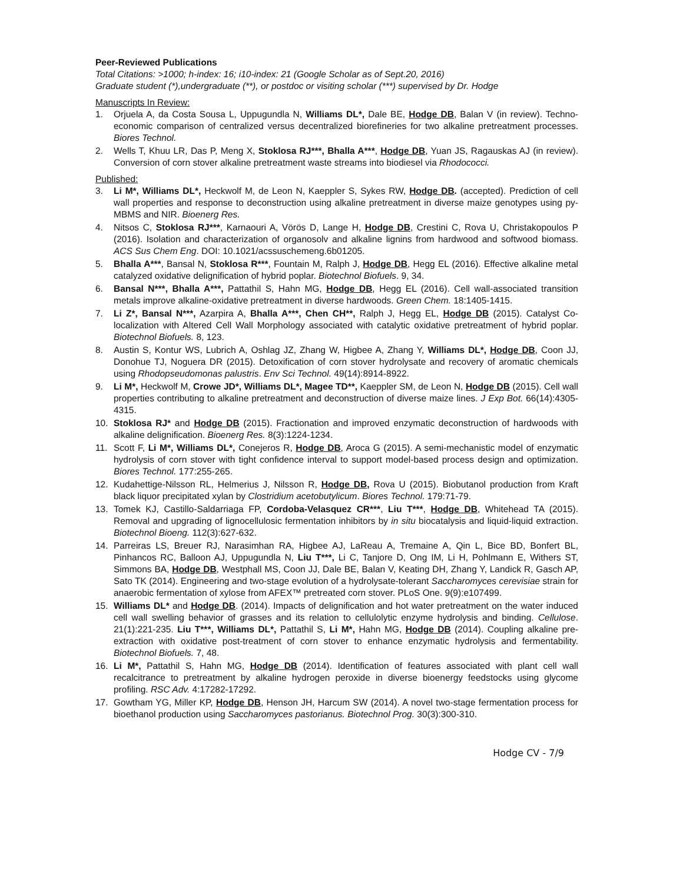Peer-Reviewed Publications
Total Citations: >1000; h-index: 16; i10-index: 21 (Google Scholar as of Sept.20, 2016)
Graduate student (*),undergraduate (**), or postdoc or visiting scholar (***) supervised by Dr. Hodge
Manuscripts In Review:
1. Orjuela A, da Costa Sousa L, Uppugundla N, Williams DL*, Dale BE, Hodge DB, Balan V (in review). Techno-economic comparison of centralized versus decentralized biorefineries for two alkaline pretreatment processes. Biores Technol.
2. Wells T, Khuu LR, Das P, Meng X, Stoklosa RJ***, Bhalla A***, Hodge DB, Yuan JS, Ragauskas AJ (in review). Conversion of corn stover alkaline pretreatment waste streams into biodiesel via Rhodococci.
Published:
3. Li M*, Williams DL*, Heckwolf M, de Leon N, Kaeppler S, Sykes RW, Hodge DB. (accepted). Prediction of cell wall properties and response to deconstruction using alkaline pretreatment in diverse maize genotypes using py-MBMS and NIR. Bioenerg Res.
4. Nitsos C, Stoklosa RJ***, Karnaouri A, Vörös D, Lange H, Hodge DB, Crestini C, Rova U, Christakopoulos P (2016). Isolation and characterization of organosolv and alkaline lignins from hardwood and softwood biomass. ACS Sus Chem Eng. DOI: 10.1021/acssuschemeng.6b01205.
5. Bhalla A***, Bansal N, Stoklosa R***, Fountain M, Ralph J, Hodge DB, Hegg EL (2016). Effective alkaline metal catalyzed oxidative delignification of hybrid poplar. Biotechnol Biofuels. 9, 34.
6. Bansal N***, Bhalla A***, Pattathil S, Hahn MG, Hodge DB, Hegg EL (2016). Cell wall-associated transition metals improve alkaline-oxidative pretreatment in diverse hardwoods. Green Chem. 18:1405-1415.
7. Li Z*, Bansal N***, Azarpira A, Bhalla A***, Chen CH**, Ralph J, Hegg EL, Hodge DB (2015). Catalyst Co-localization with Altered Cell Wall Morphology associated with catalytic oxidative pretreatment of hybrid poplar. Biotechnol Biofuels. 8, 123.
8. Austin S, Kontur WS, Lubrich A, Oshlag JZ, Zhang W, Higbee A, Zhang Y, Williams DL*, Hodge DB, Coon JJ, Donohue TJ, Noguera DR (2015). Detoxification of corn stover hydrolysate and recovery of aromatic chemicals using Rhodopseudomonas palustris. Env Sci Technol. 49(14):8914-8922.
9. Li M*, Heckwolf M, Crowe JD*, Williams DL*, Magee TD**, Kaeppler SM, de Leon N, Hodge DB (2015). Cell wall properties contributing to alkaline pretreatment and deconstruction of diverse maize lines. J Exp Bot. 66(14):4305-4315.
10. Stoklosa RJ* and Hodge DB (2015). Fractionation and improved enzymatic deconstruction of hardwoods with alkaline delignification. Bioenerg Res. 8(3):1224-1234.
11. Scott F, Li M*, Williams DL*, Conejeros R, Hodge DB, Aroca G (2015). A semi-mechanistic model of enzymatic hydrolysis of corn stover with tight confidence interval to support model-based process design and optimization. Biores Technol. 177:255-265.
12. Kudahettige-Nilsson RL, Helmerius J, Nilsson R, Hodge DB, Rova U (2015). Biobutanol production from Kraft black liquor precipitated xylan by Clostridium acetobutylicum. Biores Technol. 179:71-79.
13. Tomek KJ, Castillo-Saldarriaga FP, Cordoba-Velasquez CR***, Liu T***, Hodge DB, Whitehead TA (2015). Removal and upgrading of lignocellulosic fermentation inhibitors by in situ biocatalysis and liquid-liquid extraction. Biotechnol Bioeng. 112(3):627-632.
14. Parreiras LS, Breuer RJ, Narasimhan RA, Higbee AJ, LaReau A, Tremaine A, Qin L, Bice BD, Bonfert BL, Pinhancos RC, Balloon AJ, Uppugundla N, Liu T***, Li C, Tanjore D, Ong IM, Li H, Pohlmann E, Withers ST, Simmons BA, Hodge DB, Westphall MS, Coon JJ, Dale BE, Balan V, Keating DH, Zhang Y, Landick R, Gasch AP, Sato TK (2014). Engineering and two-stage evolution of a hydrolysate-tolerant Saccharomyces cerevisiae strain for anaerobic fermentation of xylose from AFEX™ pretreated corn stover. PLoS One. 9(9):e107499.
15. Williams DL* and Hodge DB. (2014). Impacts of delignification and hot water pretreatment on the water induced cell wall swelling behavior of grasses and its relation to cellulolytic enzyme hydrolysis and binding. Cellulose. 21(1):221-235. Liu T***, Williams DL*, Pattathil S, Li M*, Hahn MG, Hodge DB (2014). Coupling alkaline pre-extraction with oxidative post-treatment of corn stover to enhance enzymatic hydrolysis and fermentability. Biotechnol Biofuels. 7, 48.
16. Li M*, Pattathil S, Hahn MG, Hodge DB (2014). Identification of features associated with plant cell wall recalcitrance to pretreatment by alkaline hydrogen peroxide in diverse bioenergy feedstocks using glycome profiling. RSC Adv. 4:17282-17292.
17. Gowtham YG, Miller KP, Hodge DB, Henson JH, Harcum SW (2014). A novel two-stage fermentation process for bioethanol production using Saccharomyces pastorianus. Biotechnol Prog. 30(3):300-310.
Hodge CV - 7/9